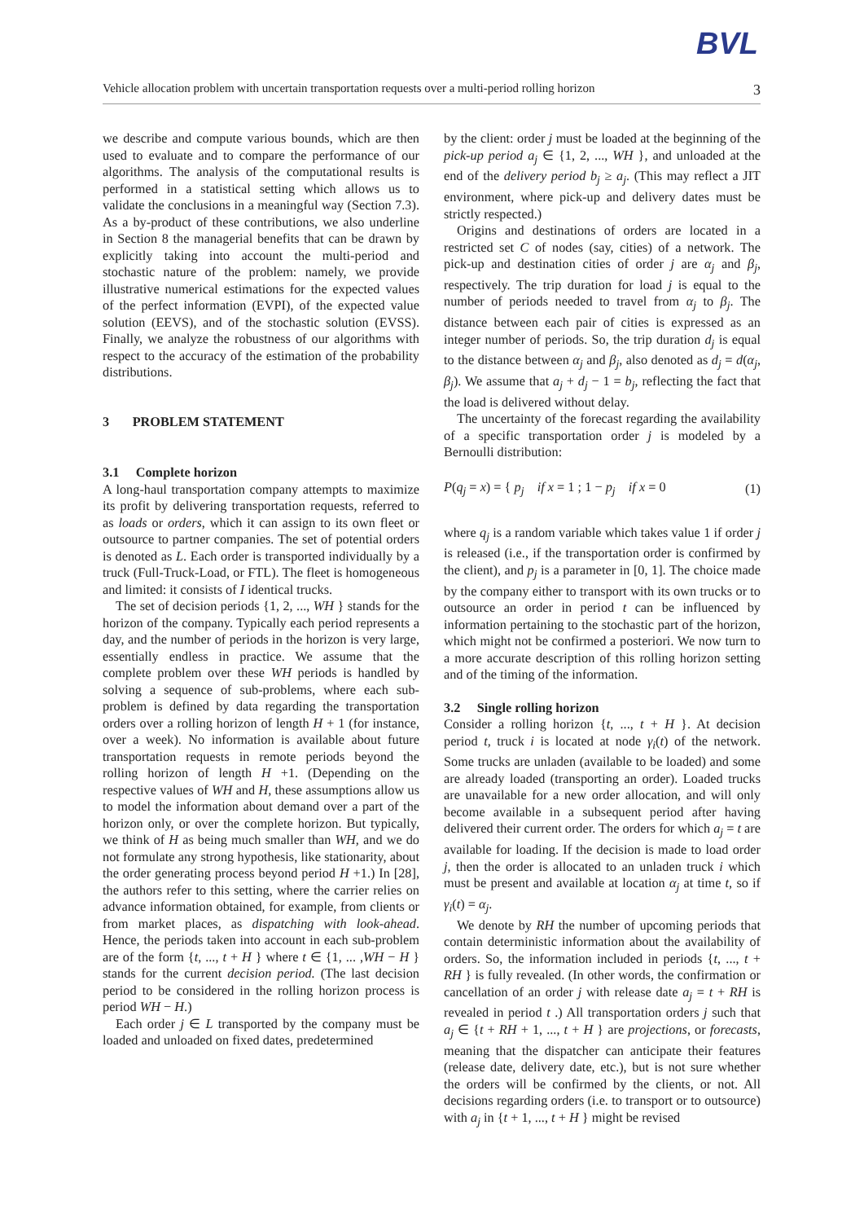BVL
Vehicle allocation problem with uncertain transportation requests over a multi-period rolling horizon 3
we describe and compute various bounds, which are then used to evaluate and to compare the performance of our algorithms. The analysis of the computational results is performed in a statistical setting which allows us to validate the conclusions in a meaningful way (Section 7.3). As a by-product of these contributions, we also underline in Section 8 the managerial benefits that can be drawn by explicitly taking into account the multi-period and stochastic nature of the problem: namely, we provide illustrative numerical estimations for the expected values of the perfect information (EVPI), of the expected value solution (EEVS), and of the stochastic solution (EVSS). Finally, we analyze the robustness of our algorithms with respect to the accuracy of the estimation of the probability distributions.
3 PROBLEM STATEMENT
3.1 Complete horizon
A long-haul transportation company attempts to maximize its profit by delivering transportation requests, referred to as loads or orders, which it can assign to its own fleet or outsource to partner companies. The set of potential orders is denoted as L. Each order is transported individually by a truck (Full-Truck-Load, or FTL). The fleet is homogeneous and limited: it consists of I identical trucks.
The set of decision periods {1, 2, ..., WH } stands for the horizon of the company. Typically each period represents a day, and the number of periods in the horizon is very large, essentially endless in practice. We assume that the complete problem over these WH periods is handled by solving a sequence of sub-problems, where each sub-problem is defined by data regarding the transportation orders over a rolling horizon of length H + 1 (for instance, over a week). No information is available about future transportation requests in remote periods beyond the rolling horizon of length H +1. (Depending on the respective values of WH and H, these assumptions allow us to model the information about demand over a part of the horizon only, or over the complete horizon. But typically, we think of H as being much smaller than WH, and we do not formulate any strong hypothesis, like stationarity, about the order generating process beyond period H +1.) In [28], the authors refer to this setting, where the carrier relies on advance information obtained, for example, from clients or from market places, as dispatching with look-ahead. Hence, the periods taken into account in each sub-problem are of the form {t, ..., t + H } where t ∈ {1, ... ,WH − H } stands for the current decision period. (The last decision period to be considered in the rolling horizon process is period WH − H.)
Each order j ∈ L transported by the company must be loaded and unloaded on fixed dates, predetermined
by the client: order j must be loaded at the beginning of the pick-up period a<sub>j</sub> ∈ {1, 2, ..., WH }, and unloaded at the end of the delivery period b<sub>j</sub> ≥ a<sub>j</sub>. (This may reflect a JIT environment, where pick-up and delivery dates must be strictly respected.)
Origins and destinations of orders are located in a restricted set C of nodes (say, cities) of a network. The pick-up and destination cities of order j are α<sub>j</sub> and β<sub>j</sub>, respectively. The trip duration for load j is equal to the number of periods needed to travel from α<sub>j</sub> to β<sub>j</sub>. The distance between each pair of cities is expressed as an integer number of periods. So, the trip duration d<sub>j</sub> is equal to the distance between α<sub>j</sub> and β<sub>j</sub>, also denoted as d<sub>j</sub> = d(α<sub>j</sub>, β<sub>j</sub>). We assume that a<sub>j</sub> + d<sub>j</sub> − 1 = b<sub>j</sub>, reflecting the fact that the load is delivered without delay.
The uncertainty of the forecast regarding the availability of a specific transportation order j is modeled by a Bernoulli distribution:
P(q<sub>j</sub> = x) = { p<sub>j</sub> if x = 1 ; 1 − p<sub>j</sub> if x = 0 (1)
where q<sub>j</sub> is a random variable which takes value 1 if order j is released (i.e., if the transportation order is confirmed by the client), and p<sub>j</sub> is a parameter in [0, 1]. The choice made by the company either to transport with its own trucks or to outsource an order in period t can be influenced by information pertaining to the stochastic part of the horizon, which might not be confirmed a posteriori. We now turn to a more accurate description of this rolling horizon setting and of the timing of the information.
3.2 Single rolling horizon
Consider a rolling horizon {t, ..., t + H }. At decision period t, truck i is located at node γ<sub>i</sub>(t) of the network. Some trucks are unladen (available to be loaded) and some are already loaded (transporting an order). Loaded trucks are unavailable for a new order allocation, and will only become available in a subsequent period after having delivered their current order. The orders for which a<sub>j</sub> = t are available for loading. If the decision is made to load order j, then the order is allocated to an unladen truck i which must be present and available at location α<sub>j</sub> at time t, so if γ<sub>i</sub>(t) = α<sub>j</sub>.
We denote by RH the number of upcoming periods that contain deterministic information about the availability of orders. So, the information included in periods {t, ..., t + RH } is fully revealed. (In other words, the confirmation or cancellation of an order j with release date a<sub>j</sub> = t + RH is revealed in period t .) All transportation orders j such that a<sub>j</sub> ∈ {t + RH + 1, ..., t + H } are projections, or forecasts, meaning that the dispatcher can anticipate their features (release date, delivery date, etc.), but is not sure whether the orders will be confirmed by the clients, or not. All decisions regarding orders (i.e. to transport or to outsource) with a<sub>j</sub> in {t + 1, ..., t + H } might be revised